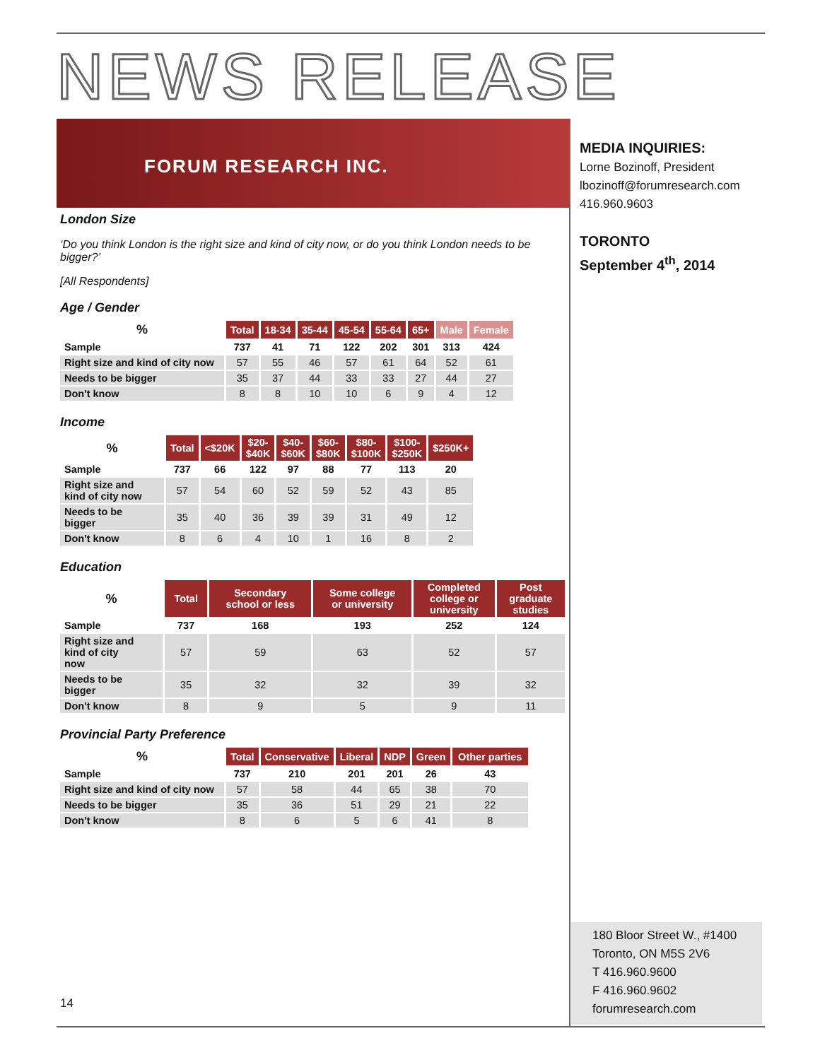NEWS RELEASE
FORUM RESEARCH INC.
MEDIA INQUIRIES:
Lorne Bozinoff, President
lbozinoff@forumresearch.com
416.960.9603
TORONTO
September 4<sup>th</sup>, 2014
London Size
‘Do you think London is the right size and kind of city now, or do you think London needs to be bigger?’
[All Respondents]
Age / Gender
| % | Total | 18-34 | 35-44 | 45-54 | 55-64 | 65+ | Male | Female |
| --- | --- | --- | --- | --- | --- | --- | --- | --- |
| Sample | 737 | 41 | 71 | 122 | 202 | 301 | 313 | 424 |
| Right size and kind of city now | 57 | 55 | 46 | 57 | 61 | 64 | 52 | 61 |
| Needs to be bigger | 35 | 37 | 44 | 33 | 33 | 27 | 44 | 27 |
| Don't know | 8 | 8 | 10 | 10 | 6 | 9 | 4 | 12 |
Income
| % | Total | <$20K | $20- $40K | $40- $60K | $60- $80K | $80- $100K | $100- $250K | $250K+ |
| --- | --- | --- | --- | --- | --- | --- | --- | --- |
| Sample | 737 | 66 | 122 | 97 | 88 | 77 | 113 | 20 |
| Right size and kind of city now | 57 | 54 | 60 | 52 | 59 | 52 | 43 | 85 |
| Needs to be bigger | 35 | 40 | 36 | 39 | 39 | 31 | 49 | 12 |
| Don't know | 8 | 6 | 4 | 10 | 1 | 16 | 8 | 2 |
Education
| % | Total | Secondary school or less | Some college or university | Completed college or university | Post graduate studies |
| --- | --- | --- | --- | --- | --- |
| Sample | 737 | 168 | 193 | 252 | 124 |
| Right size and kind of city now | 57 | 59 | 63 | 52 | 57 |
| Needs to be bigger | 35 | 32 | 32 | 39 | 32 |
| Don't know | 8 | 9 | 5 | 9 | 11 |
Provincial Party Preference
| % | Total | Conservative | Liberal | NDP | Green | Other parties |
| --- | --- | --- | --- | --- | --- | --- |
| Sample | 737 | 210 | 201 | 201 | 26 | 43 |
| Right size and kind of city now | 57 | 58 | 44 | 65 | 38 | 70 |
| Needs to be bigger | 35 | 36 | 51 | 29 | 21 | 22 |
| Don't know | 8 | 6 | 5 | 6 | 41 | 8 |
14
180 Bloor Street W., #1400
Toronto, ON M5S 2V6
T 416.960.9600
F 416.960.9602
forumresearch.com